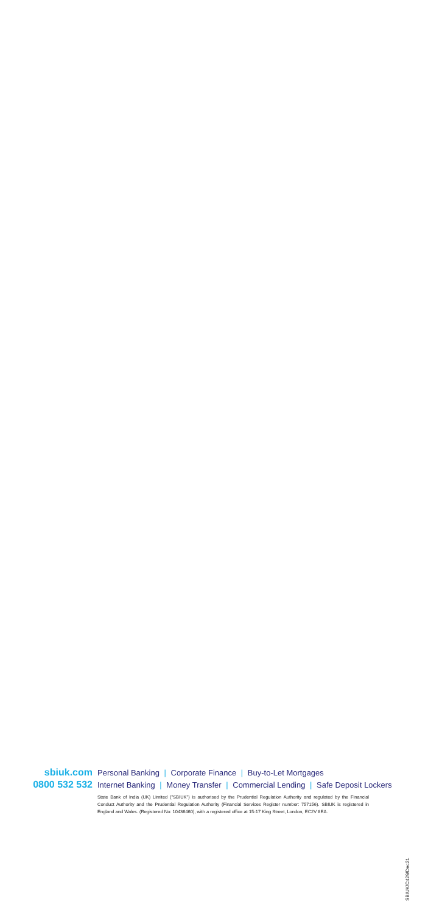sbiuk.com
Personal Banking | Corporate Finance | Buy-to-Let Mortgages
0800 532 532
Internet Banking | Money Transfer | Commercial Lending | Safe Deposit Lockers
State Bank of India (UK) Limited ("SBIUK") is authorised by the Prudential Regulation Authority and regulated by the Financial Conduct Authority and the Prudential Regulation Authority (Financial Services Register number: 757156). SBIUK is registered in England and Wales. (Registered No: 10436460), with a registered office at 15-17 King Street, London, EC2V 8EA.
SBIUK/C429/Dec21